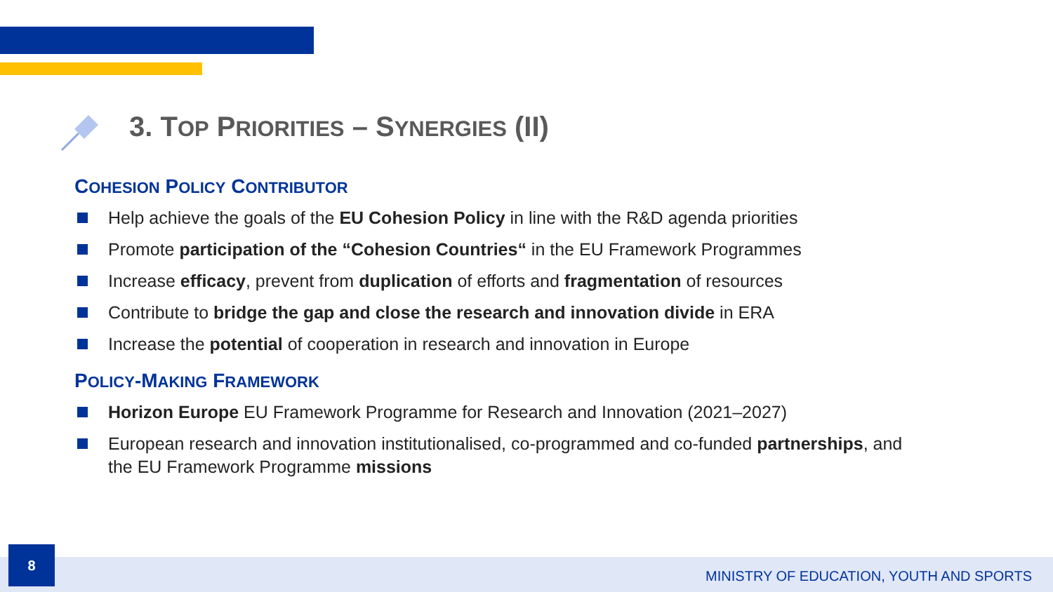3. TOP PRIORITIES – SYNERGIES (II)
COHESION POLICY CONTRIBUTOR
Help achieve the goals of the EU Cohesion Policy in line with the R&D agenda priorities
Promote participation of the “Cohesion Countries“ in the EU Framework Programmes
Increase efficacy, prevent from duplication of efforts and fragmentation of resources
Contribute to bridge the gap and close the research and innovation divide in ERA
Increase the potential of cooperation in research and innovation in Europe
POLICY-MAKING FRAMEWORK
Horizon Europe EU Framework Programme for Research and Innovation (2021–2027)
European research and innovation institutionalised, co-programmed and co-funded partnerships, and the EU Framework Programme missions
8
MINISTRY OF EDUCATION, YOUTH AND SPORTS